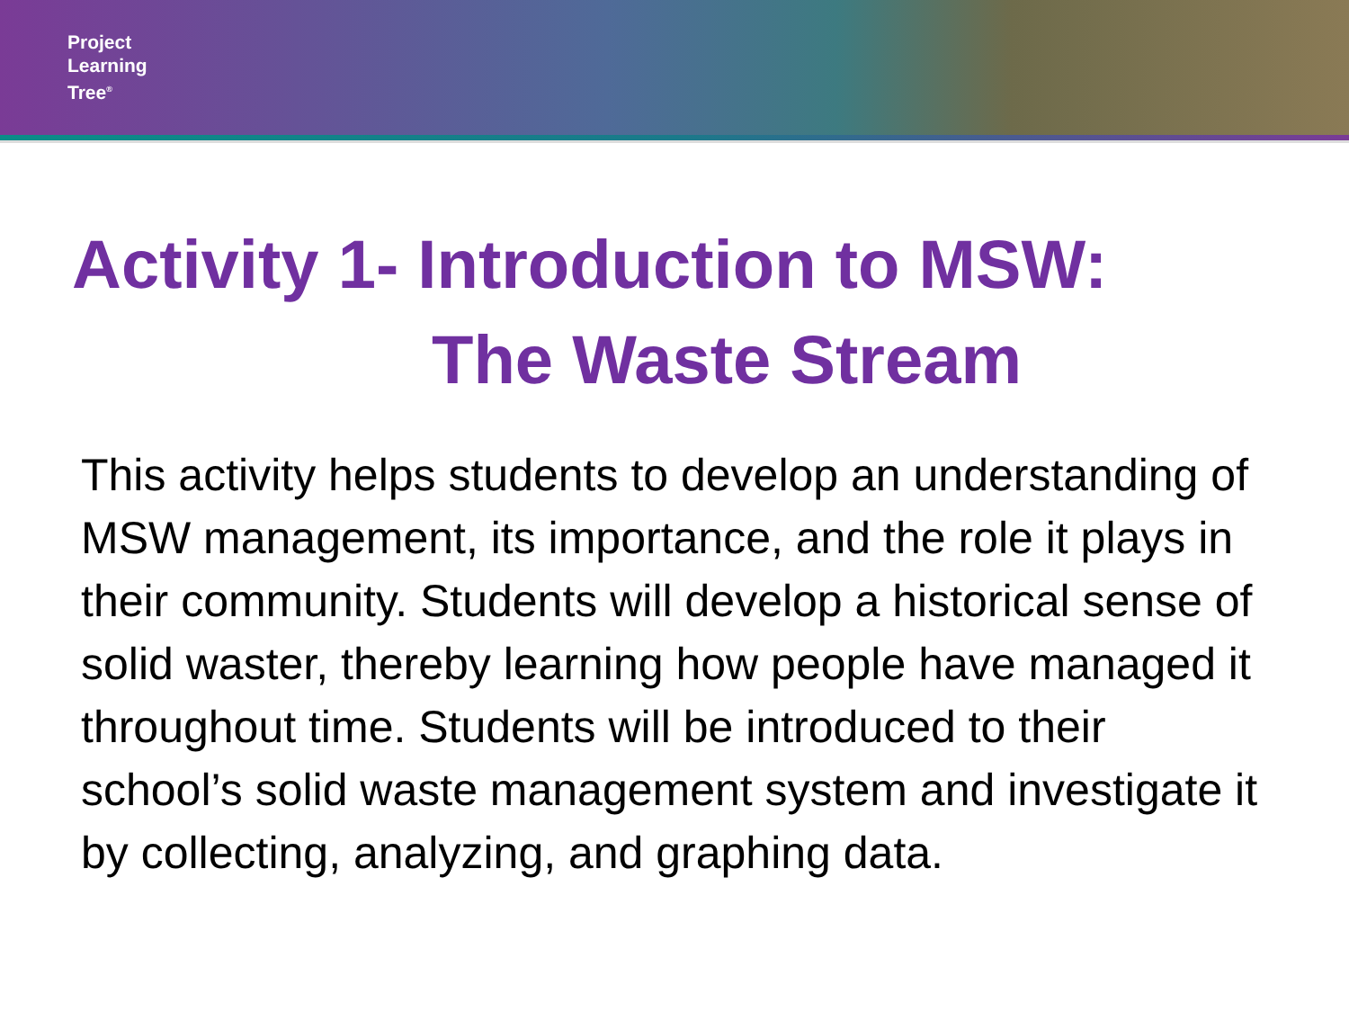Project
Learning
Tree<sup>®</sup>
Activity 1- Introduction to MSW:
The Waste Stream
This activity helps students to develop an understanding of MSW management, its importance, and the role it plays in their community. Students will develop a historical sense of solid waster, thereby learning how people have managed it throughout time. Students will be introduced to their school’s solid waste management system and investigate it by collecting, analyzing, and graphing data.